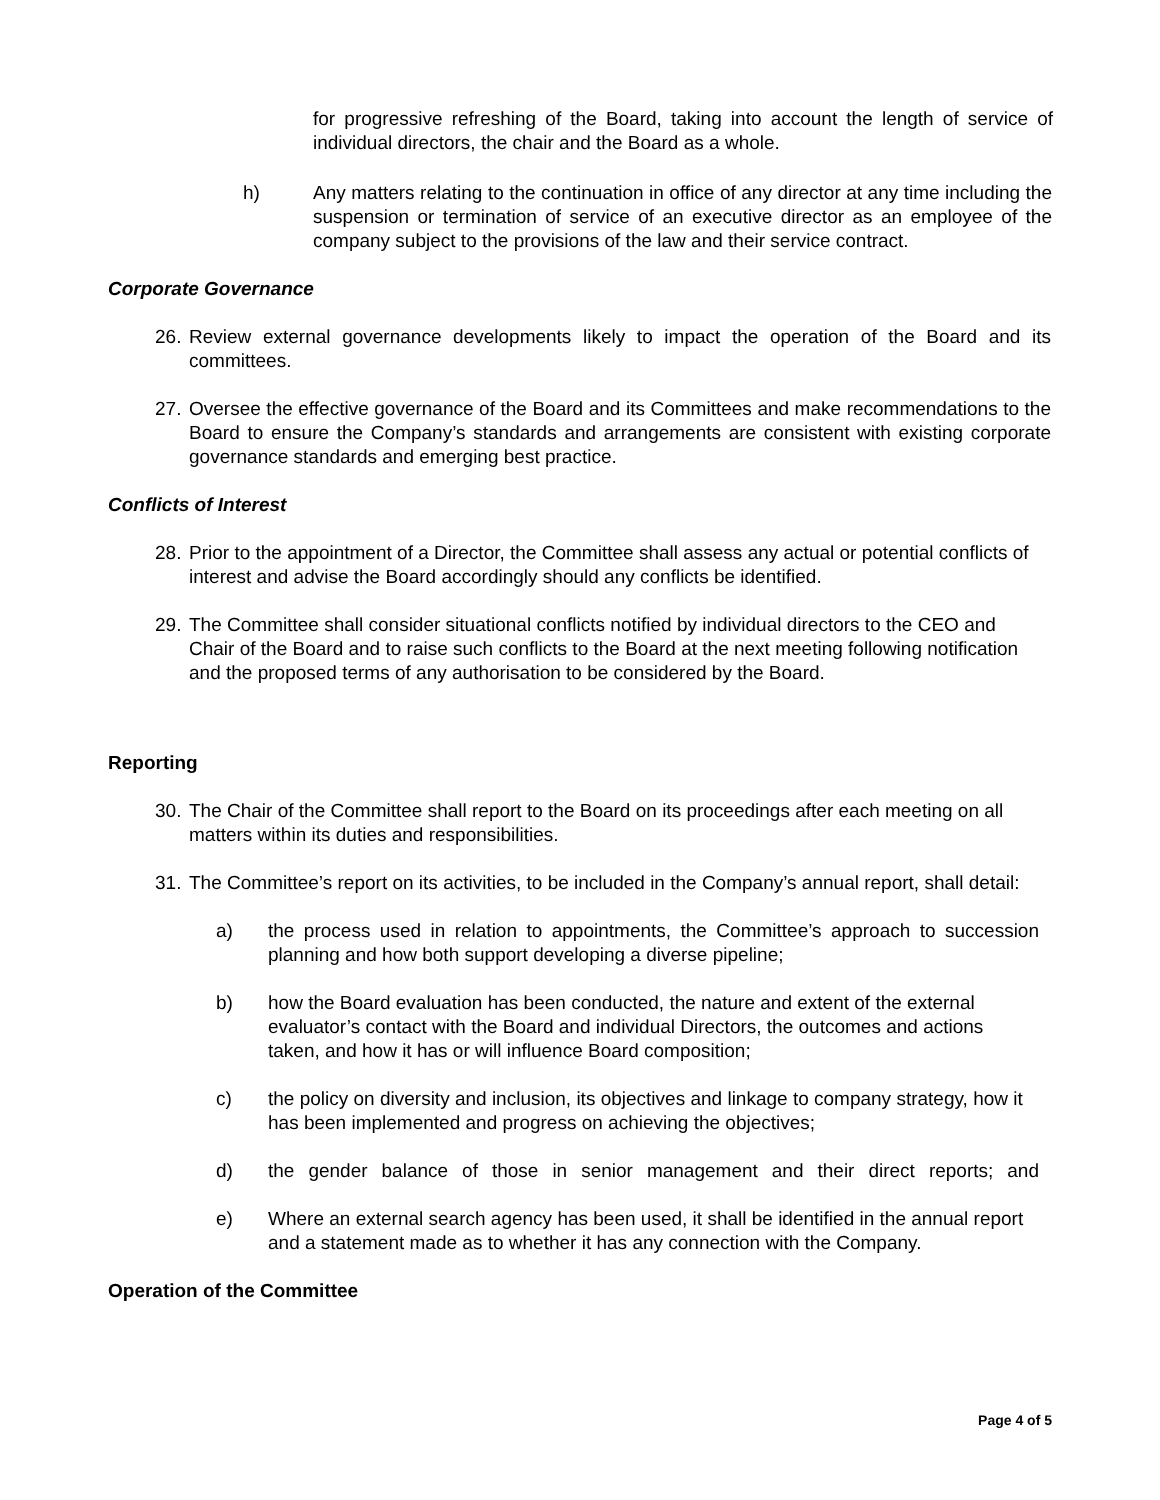for progressive refreshing of the Board, taking into account the length of service of individual directors, the chair and the Board as a whole.
h) Any matters relating to the continuation in office of any director at any time including the suspension or termination of service of an executive director as an employee of the company subject to the provisions of the law and their service contract.
Corporate Governance
26.
Review external governance developments likely to impact the operation of the Board and its committees.
27.
Oversee the effective governance of the Board and its Committees and make recommendations to the Board to ensure the Company’s standards and arrangements are consistent with existing corporate governance standards and emerging best practice.
Conflicts of Interest
28.
Prior to the appointment of a Director, the Committee shall assess any actual or potential conflicts of interest and advise the Board accordingly should any conflicts be identified.
29.
The Committee shall consider situational conflicts notified by individual directors to the CEO and Chair of the Board and to raise such conflicts to the Board at the next meeting following notification and the proposed terms of any authorisation to be considered by the Board.
Reporting
30.
The Chair of the Committee shall report to the Board on its proceedings after each meeting on all matters within its duties and responsibilities.
31.
The Committee’s report on its activities, to be included in the Company’s annual report, shall detail:
a) the process used in relation to appointments, the Committee’s approach to succession planning and how both support developing a diverse pipeline;
b) how the Board evaluation has been conducted, the nature and extent of the external evaluator’s contact with the Board and individual Directors, the outcomes and actions taken, and how it has or will influence Board composition;
c) the policy on diversity and inclusion, its objectives and linkage to company strategy, how it has been implemented and progress on achieving the objectives;
d) the gender balance of those in senior management and their direct reports; and
e) Where an external search agency has been used, it shall be identified in the annual report and a statement made as to whether it has any connection with the Company.
Operation of the Committee
Page 4 of 5